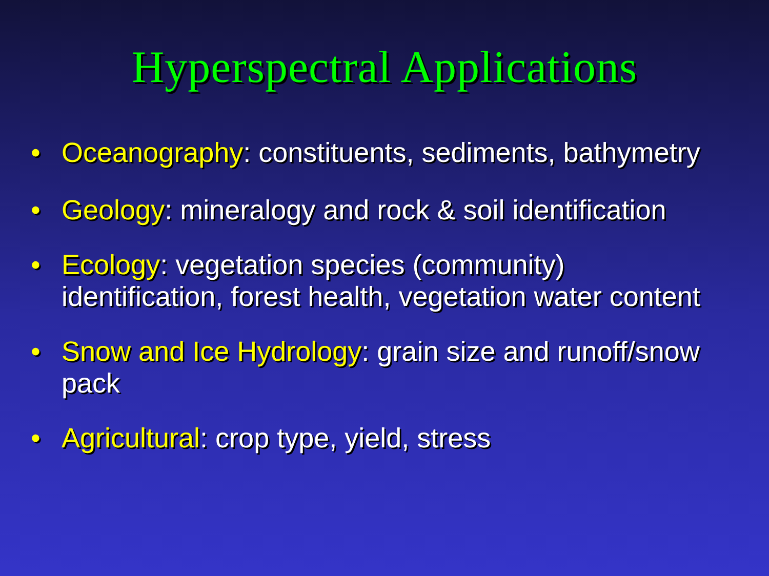Hyperspectral Applications
• Oceanography: constituents, sediments, bathymetry
• Geology: mineralogy and rock & soil identification
• Ecology: vegetation species (community) identification, forest health, vegetation water content
• Snow and Ice Hydrology: grain size and runoff/snow pack
• Agricultural: crop type, yield, stress